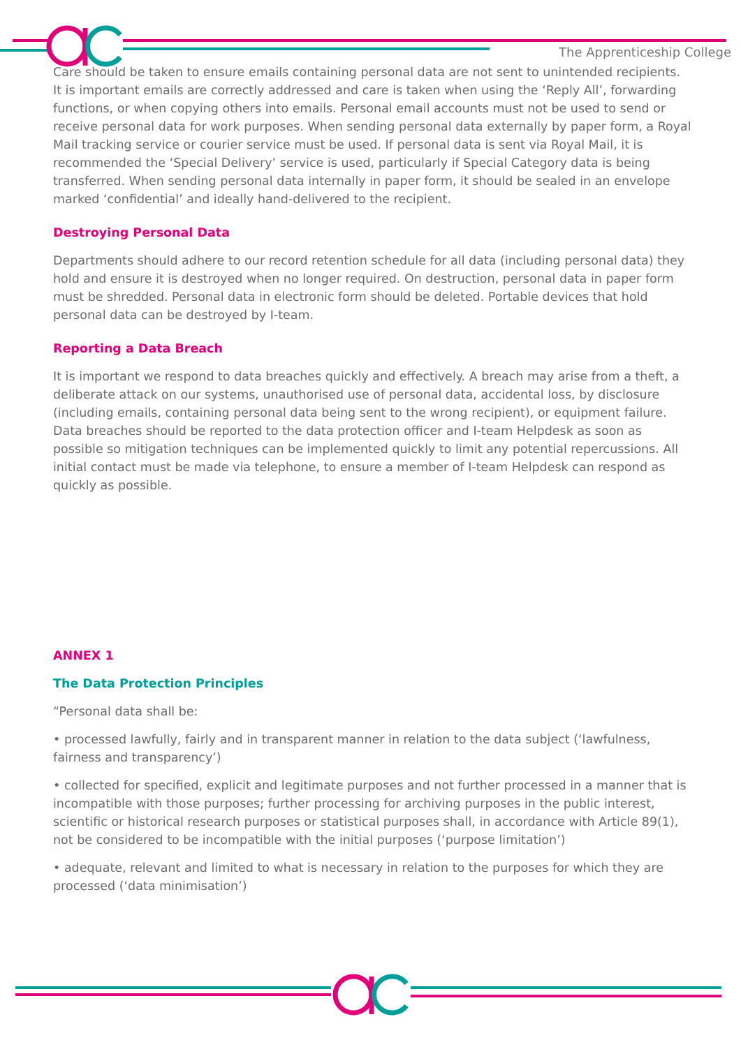The Apprenticeship College
Care should be taken to ensure emails containing personal data are not sent to unintended recipients. It is important emails are correctly addressed and care is taken when using the ‘Reply All’, forwarding functions, or when copying others into emails. Personal email accounts must not be used to send or receive personal data for work purposes. When sending personal data externally by paper form, a Royal Mail tracking service or courier service must be used. If personal data is sent via Royal Mail, it is recommended the ‘Special Delivery’ service is used, particularly if Special Category data is being transferred. When sending personal data internally in paper form, it should be sealed in an envelope marked ‘confidential’ and ideally hand-delivered to the recipient.
Destroying Personal Data
Departments should adhere to our record retention schedule for all data (including personal data) they hold and ensure it is destroyed when no longer required. On destruction, personal data in paper form must be shredded. Personal data in electronic form should be deleted. Portable devices that hold personal data can be destroyed by I-team.
Reporting a Data Breach
It is important we respond to data breaches quickly and effectively. A breach may arise from a theft, a deliberate attack on our systems, unauthorised use of personal data, accidental loss, by disclosure (including emails, containing personal data being sent to the wrong recipient), or equipment failure. Data breaches should be reported to the data protection officer and I-team Helpdesk as soon as possible so mitigation techniques can be implemented quickly to limit any potential repercussions. All initial contact must be made via telephone, to ensure a member of I-team Helpdesk can respond as quickly as possible.
ANNEX 1
The Data Protection Principles
“Personal data shall be:
• processed lawfully, fairly and in transparent manner in relation to the data subject (‘lawfulness, fairness and transparency’)
• collected for specified, explicit and legitimate purposes and not further processed in a manner that is incompatible with those purposes; further processing for archiving purposes in the public interest, scientific or historical research purposes or statistical purposes shall, in accordance with Article 89(1), not be considered to be incompatible with the initial purposes (‘purpose limitation’)
• adequate, relevant and limited to what is necessary in relation to the purposes for which they are processed (‘data minimisation’)